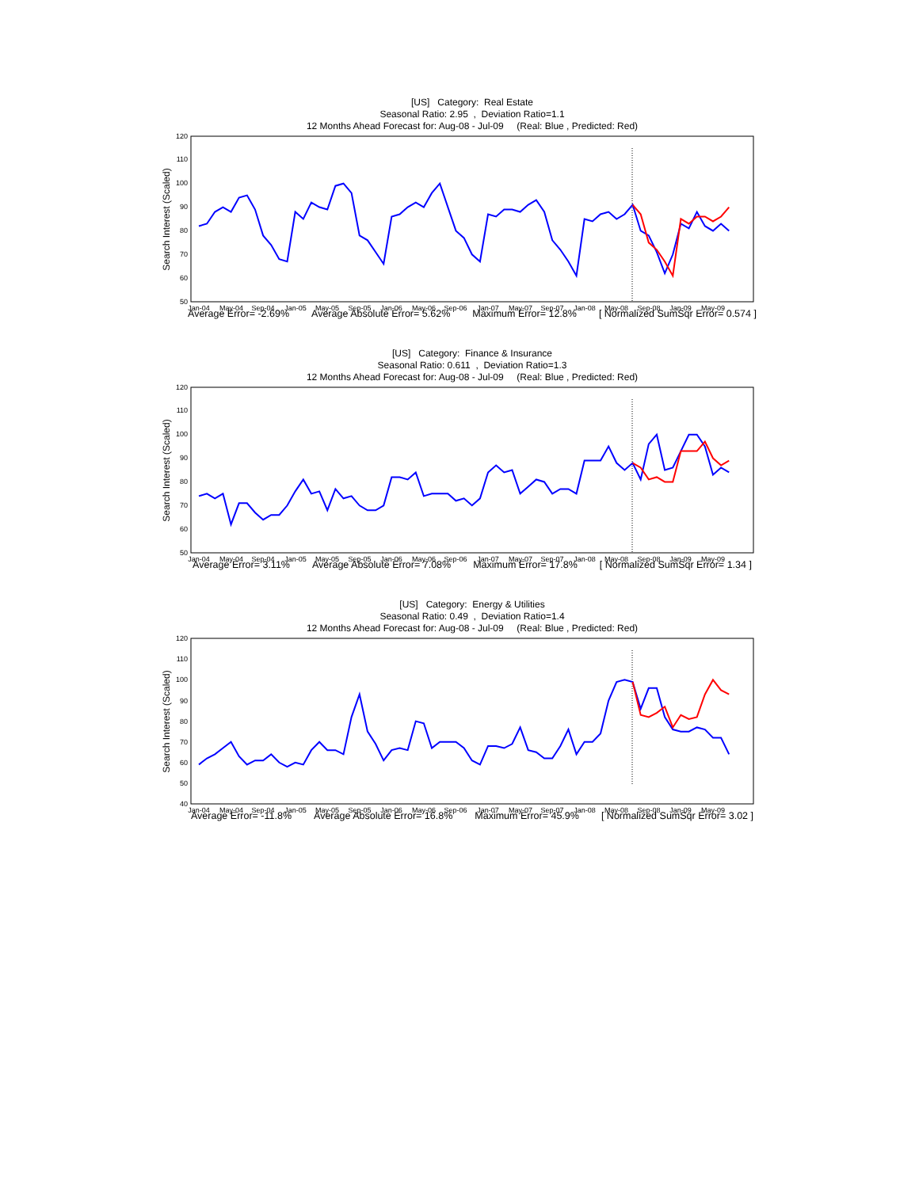[US] Category: Real Estate
Seasonal Ratio: 2.95 , Deviation Ratio=1.1
12 Months Ahead Forecast for: Aug-08 - Jul-09 (Real: Blue , Predicted: Red)
50
60
70
80
90
100
110
120
Jan-04
May-04
Sep-04
Jan-05
May-05
Sep-05
Jan-06
May-06
Sep-06
Jan-07
May-07
Sep-07
Jan-08
May-08
Sep-08
Jan-09
May-09
Search Interest (Scaled)
Average Error= -2.69% Average Absolute Error= 5.62% Maximum Error= 12.8% [ Normalized SumSqr Error= 0.574 ]
[US] Category: Finance & Insurance
Seasonal Ratio: 0.611 , Deviation Ratio=1.3
12 Months Ahead Forecast for: Aug-08 - Jul-09 (Real: Blue , Predicted: Red)
50
60
70
80
90
100
110
120
Jan-04
May-04
Sep-04
Jan-05
May-05
Sep-05
Jan-06
May-06
Sep-06
Jan-07
May-07
Sep-07
Jan-08
May-08
Sep-08
Jan-09
May-09
Search Interest (Scaled)
Average Error= 3.11% Average Absolute Error= 7.08% Maximum Error= 17.8% [ Normalized SumSqr Error= 1.34 ]
[US] Category: Energy & Utilities
Seasonal Ratio: 0.49 , Deviation Ratio=1.4
12 Months Ahead Forecast for: Aug-08 - Jul-09 (Real: Blue , Predicted: Red)
40
50
60
70
80
90
100
110
120
Jan-04
May-04
Sep-04
Jan-05
May-05
Sep-05
Jan-06
May-06
Sep-06
Jan-07
May-07
Sep-07
Jan-08
May-08
Sep-08
Jan-09
May-09
Search Interest (Scaled)
Average Error= -11.8% Average Absolute Error= 16.8% Maximum Error= 45.9% [ Normalized SumSqr Error= 3.02 ]